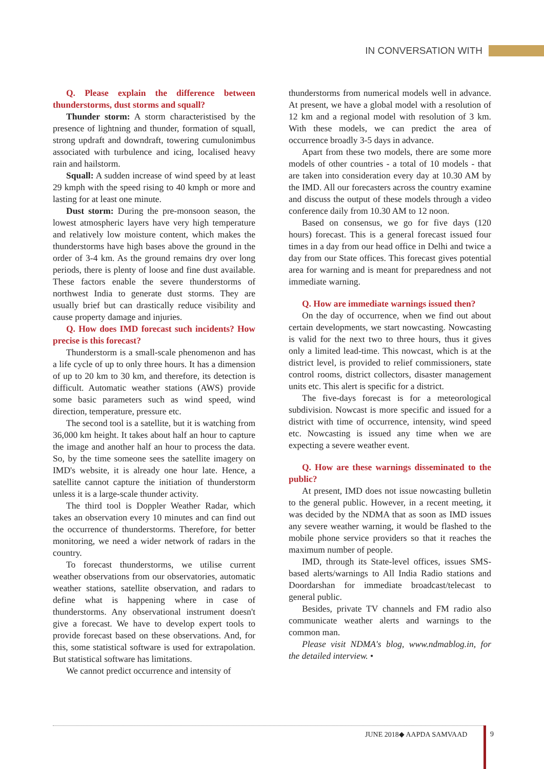IN CONVERSATION WITH
Q. Please explain the difference between thunderstorms, dust storms and squall?
Thunder storm: A storm characteristised by the presence of lightning and thunder, formation of squall, strong updraft and downdraft, towering cumulonimbus associated with turbulence and icing, localised heavy rain and hailstorm.
Squall: A sudden increase of wind speed by at least 29 kmph with the speed rising to 40 kmph or more and lasting for at least one minute.
Dust storm: During the pre-monsoon season, the lowest atmospheric layers have very high temperature and relatively low moisture content, which makes the thunderstorms have high bases above the ground in the order of 3-4 km. As the ground remains dry over long periods, there is plenty of loose and fine dust available. These factors enable the severe thunderstorms of northwest India to generate dust storms. They are usually brief but can drastically reduce visibility and cause property damage and injuries.
Q. How does IMD forecast such incidents? How precise is this forecast?
Thunderstorm is a small-scale phenomenon and has a life cycle of up to only three hours. It has a dimension of up to 20 km to 30 km, and therefore, its detection is difficult. Automatic weather stations (AWS) provide some basic parameters such as wind speed, wind direction, temperature, pressure etc.
The second tool is a satellite, but it is watching from 36,000 km height. It takes about half an hour to capture the image and another half an hour to process the data. So, by the time someone sees the satellite imagery on IMD's website, it is already one hour late. Hence, a satellite cannot capture the initiation of thunderstorm unless it is a large-scale thunder activity.
The third tool is Doppler Weather Radar, which takes an observation every 10 minutes and can find out the occurrence of thunderstorms. Therefore, for better monitoring, we need a wider network of radars in the country.
To forecast thunderstorms, we utilise current weather observations from our observatories, automatic weather stations, satellite observation, and radars to define what is happening where in case of thunderstorms. Any observational instrument doesn't give a forecast. We have to develop expert tools to provide forecast based on these observations. And, for this, some statistical software is used for extrapolation. But statistical software has limitations.
We cannot predict occurrence and intensity of
thunderstorms from numerical models well in advance. At present, we have a global model with a resolution of 12 km and a regional model with resolution of 3 km. With these models, we can predict the area of occurrence broadly 3-5 days in advance.
Apart from these two models, there are some more models of other countries - a total of 10 models - that are taken into consideration every day at 10.30 AM by the IMD. All our forecasters across the country examine and discuss the output of these models through a video conference daily from 10.30 AM to 12 noon.
Based on consensus, we go for five days (120 hours) forecast. This is a general forecast issued four times in a day from our head office in Delhi and twice a day from our State offices. This forecast gives potential area for warning and is meant for preparedness and not immediate warning.
Q. How are immediate warnings issued then?
On the day of occurrence, when we find out about certain developments, we start nowcasting. Nowcasting is valid for the next two to three hours, thus it gives only a limited lead-time. This nowcast, which is at the district level, is provided to relief commissioners, state control rooms, district collectors, disaster management units etc. This alert is specific for a district.
The five-days forecast is for a meteorological subdivision. Nowcast is more specific and issued for a district with time of occurrence, intensity, wind speed etc. Nowcasting is issued any time when we are expecting a severe weather event.
Q. How are these warnings disseminated to the public?
At present, IMD does not issue nowcasting bulletin to the general public. However, in a recent meeting, it was decided by the NDMA that as soon as IMD issues any severe weather warning, it would be flashed to the mobile phone service providers so that it reaches the maximum number of people.
IMD, through its State-level offices, issues SMS-based alerts/warnings to All India Radio stations and Doordarshan for immediate broadcast/telecast to general public.
Besides, private TV channels and FM radio also communicate weather alerts and warnings to the common man.
Please visit NDMA's blog, www.ndmablog.in, for the detailed interview. •
JUNE 2018◆ AAPDA SAMVAAD 9